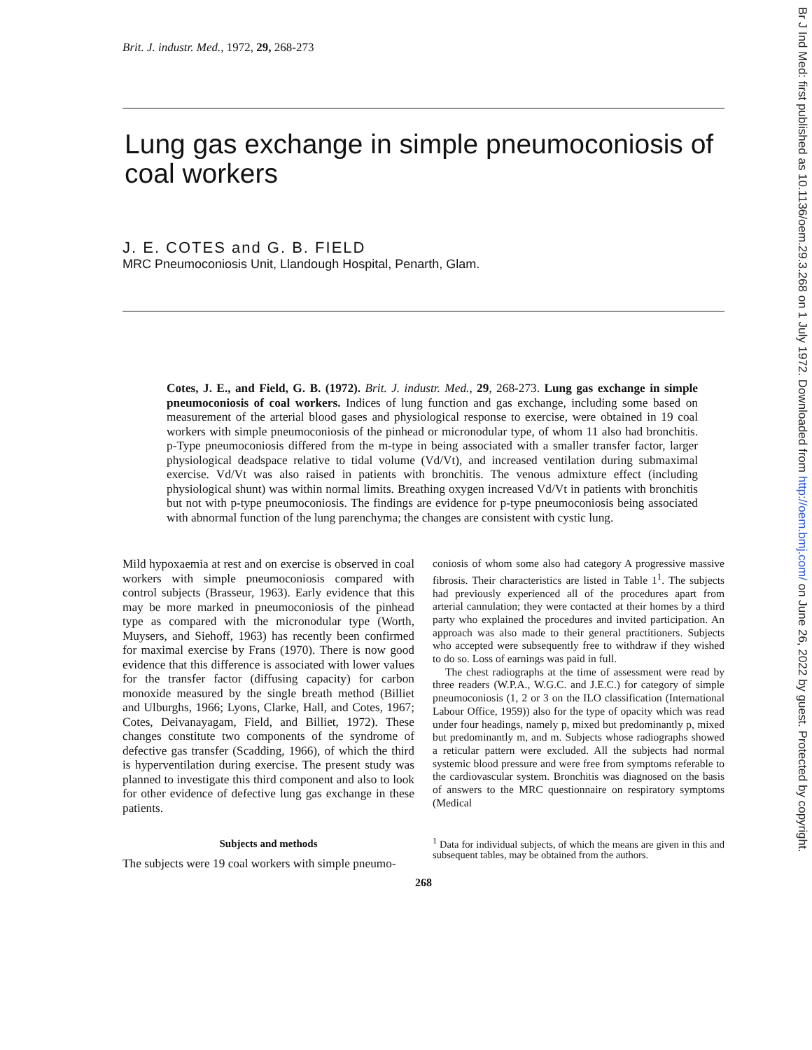Brit. J. industr. Med., 1972, 29, 268-273
Lung gas exchange in simple pneumoconiosis of coal workers
J. E. COTES and G. B. FIELD
MRC Pneumoconiosis Unit, Llandough Hospital, Penarth, Glam.
Cotes, J. E., and Field, G. B. (1972). Brit. J. industr. Med., 29, 268-273. Lung gas exchange in simple pneumoconiosis of coal workers. Indices of lung function and gas exchange, including some based on measurement of the arterial blood gases and physiological response to exercise, were obtained in 19 coal workers with simple pneumoconiosis of the pinhead or micronodular type, of whom 11 also had bronchitis. p-Type pneumoconiosis differed from the m-type in being associated with a smaller transfer factor, larger physiological deadspace relative to tidal volume (Vd/Vt), and increased ventilation during submaximal exercise. Vd/Vt was also raised in patients with bronchitis. The venous admixture effect (including physiological shunt) was within normal limits. Breathing oxygen increased Vd/Vt in patients with bronchitis but not with p-type pneumoconiosis. The findings are evidence for p-type pneumoconiosis being associated with abnormal function of the lung parenchyma; the changes are consistent with cystic lung.
Mild hypoxaemia at rest and on exercise is observed in coal workers with simple pneumoconiosis compared with control subjects (Brasseur, 1963). Early evidence that this may be more marked in pneumoconiosis of the pinhead type as compared with the micronodular type (Worth, Muysers, and Siehoff, 1963) has recently been confirmed for maximal exercise by Frans (1970). There is now good evidence that this difference is associated with lower values for the transfer factor (diffusing capacity) for carbon monoxide measured by the single breath method (Billiet and Ulburghs, 1966; Lyons, Clarke, Hall, and Cotes, 1967; Cotes, Deivanayagam, Field, and Billiet, 1972). These changes constitute two components of the syndrome of defective gas transfer (Scadding, 1966), of which the third is hyperventilation during exercise. The present study was planned to investigate this third component and also to look for other evidence of defective lung gas exchange in these patients.
Subjects and methods
The subjects were 19 coal workers with simple pneumo-
coniosis of whom some also had category A progressive massive fibrosis. Their characteristics are listed in Table 1<sup>1</sup>. The subjects had previously experienced all of the procedures apart from arterial cannulation; they were contacted at their homes by a third party who explained the procedures and invited participation. An approach was also made to their general practitioners. Subjects who accepted were subsequently free to withdraw if they wished to do so. Loss of earnings was paid in full.
The chest radiographs at the time of assessment were read by three readers (W.P.A., W.G.C. and J.E.C.) for category of simple pneumoconiosis (1, 2 or 3 on the ILO classification (International Labour Office, 1959)) also for the type of opacity which was read under four headings, namely p, mixed but predominantly p, mixed but predominantly m, and m. Subjects whose radiographs showed a reticular pattern were excluded. All the subjects had normal systemic blood pressure and were free from symptoms referable to the cardiovascular system. Bronchitis was diagnosed on the basis of answers to the MRC questionnaire on respiratory symptoms (Medical
<sup>1</sup> Data for individual subjects, of which the means are given in this and subsequent tables, may be obtained from the authors.
268
Br J Ind Med: first published as 10.1136/oem.29.3.268 on 1 July 1972. Downloaded from http://oem.bmj.com/ on June 26, 2022 by guest. Protected by copyright.